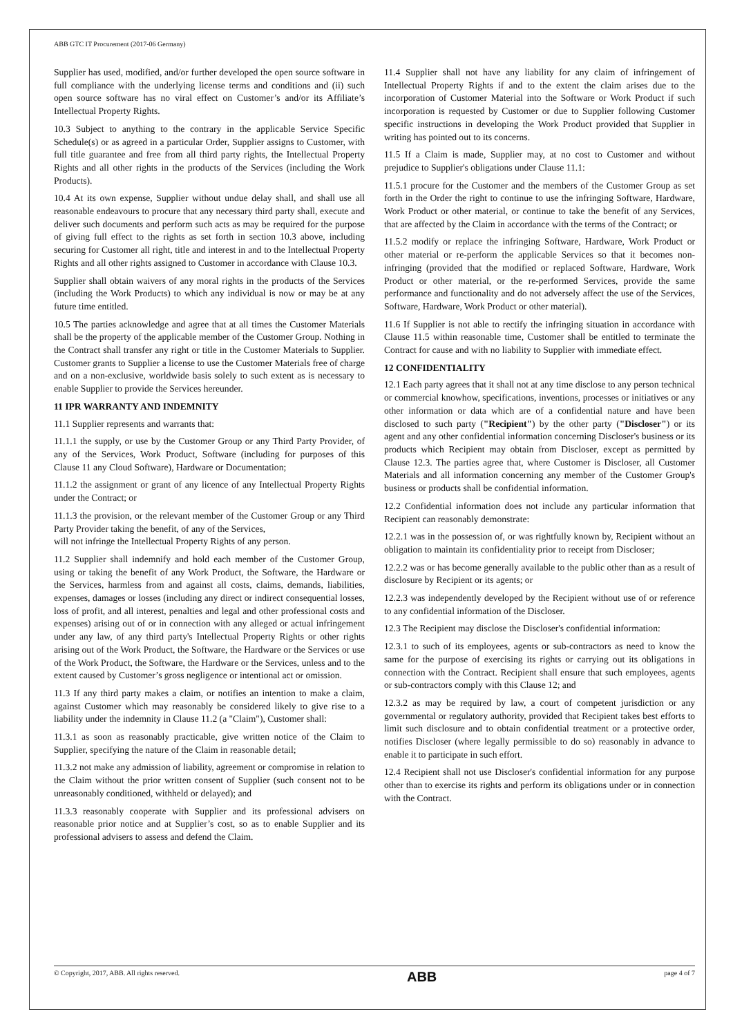ABB GTC IT Procurement (2017-06 Germany)
Supplier has used, modified, and/or further developed the open source software in full compliance with the underlying license terms and conditions and (ii) such open source software has no viral effect on Customer’s and/or its Affiliate’s Intellectual Property Rights.
10.3 Subject to anything to the contrary in the applicable Service Specific Schedule(s) or as agreed in a particular Order, Supplier assigns to Customer, with full title guarantee and free from all third party rights, the Intellectual Property Rights and all other rights in the products of the Services (including the Work Products).
10.4 At its own expense, Supplier without undue delay shall, and shall use all reasonable endeavours to procure that any necessary third party shall, execute and deliver such documents and perform such acts as may be required for the purpose of giving full effect to the rights as set forth in section 10.3 above, including securing for Customer all right, title and interest in and to the Intellectual Property Rights and all other rights assigned to Customer in accordance with Clause 10.3.
Supplier shall obtain waivers of any moral rights in the products of the Services (including the Work Products) to which any individual is now or may be at any future time entitled.
10.5 The parties acknowledge and agree that at all times the Customer Materials shall be the property of the applicable member of the Customer Group. Nothing in the Contract shall transfer any right or title in the Customer Materials to Supplier. Customer grants to Supplier a license to use the Customer Materials free of charge and on a non-exclusive, worldwide basis solely to such extent as is necessary to enable Supplier to provide the Services hereunder.
11 IPR WARRANTY AND INDEMNITY
11.1 Supplier represents and warrants that:
11.1.1 the supply, or use by the Customer Group or any Third Party Provider, of any of the Services, Work Product, Software (including for purposes of this Clause 11 any Cloud Software), Hardware or Documentation;
11.1.2 the assignment or grant of any licence of any Intellectual Property Rights under the Contract; or
11.1.3 the provision, or the relevant member of the Customer Group or any Third Party Provider taking the benefit, of any of the Services,
will not infringe the Intellectual Property Rights of any person.
11.2 Supplier shall indemnify and hold each member of the Customer Group, using or taking the benefit of any Work Product, the Software, the Hardware or the Services, harmless from and against all costs, claims, demands, liabilities, expenses, damages or losses (including any direct or indirect consequential losses, loss of profit, and all interest, penalties and legal and other professional costs and expenses) arising out of or in connection with any alleged or actual infringement under any law, of any third party's Intellectual Property Rights or other rights arising out of the Work Product, the Software, the Hardware or the Services or use of the Work Product, the Software, the Hardware or the Services, unless and to the extent caused by Customer’s gross negligence or intentional act or omission.
11.3 If any third party makes a claim, or notifies an intention to make a claim, against Customer which may reasonably be considered likely to give rise to a liability under the indemnity in Clause 11.2 (a "Claim"), Customer shall:
11.3.1 as soon as reasonably practicable, give written notice of the Claim to Supplier, specifying the nature of the Claim in reasonable detail;
11.3.2 not make any admission of liability, agreement or compromise in relation to the Claim without the prior written consent of Supplier (such consent not to be unreasonably conditioned, withheld or delayed); and
11.3.3 reasonably cooperate with Supplier and its professional advisers on reasonable prior notice and at Supplier’s cost, so as to enable Supplier and its professional advisers to assess and defend the Claim.
11.4 Supplier shall not have any liability for any claim of infringement of Intellectual Property Rights if and to the extent the claim arises due to the incorporation of Customer Material into the Software or Work Product if such incorporation is requested by Customer or due to Supplier following Customer specific instructions in developing the Work Product provided that Supplier in writing has pointed out to its concerns.
11.5 If a Claim is made, Supplier may, at no cost to Customer and without prejudice to Supplier's obligations under Clause 11.1:
11.5.1 procure for the Customer and the members of the Customer Group as set forth in the Order the right to continue to use the infringing Software, Hardware, Work Product or other material, or continue to take the benefit of any Services, that are affected by the Claim in accordance with the terms of the Contract; or
11.5.2 modify or replace the infringing Software, Hardware, Work Product or other material or re-perform the applicable Services so that it becomes non-infringing (provided that the modified or replaced Software, Hardware, Work Product or other material, or the re-performed Services, provide the same performance and functionality and do not adversely affect the use of the Services, Software, Hardware, Work Product or other material).
11.6 If Supplier is not able to rectify the infringing situation in accordance with Clause 11.5 within reasonable time, Customer shall be entitled to terminate the Contract for cause and with no liability to Supplier with immediate effect.
12 CONFIDENTIALITY
12.1 Each party agrees that it shall not at any time disclose to any person technical or commercial knowhow, specifications, inventions, processes or initiatives or any other information or data which are of a confidential nature and have been disclosed to such party ("Recipient") by the other party ("Discloser") or its agent and any other confidential information concerning Discloser's business or its products which Recipient may obtain from Discloser, except as permitted by Clause 12.3. The parties agree that, where Customer is Discloser, all Customer Materials and all information concerning any member of the Customer Group's business or products shall be confidential information.
12.2 Confidential information does not include any particular information that Recipient can reasonably demonstrate:
12.2.1 was in the possession of, or was rightfully known by, Recipient without an obligation to maintain its confidentiality prior to receipt from Discloser;
12.2.2 was or has become generally available to the public other than as a result of disclosure by Recipient or its agents; or
12.2.3 was independently developed by the Recipient without use of or reference to any confidential information of the Discloser.
12.3 The Recipient may disclose the Discloser's confidential information:
12.3.1 to such of its employees, agents or sub-contractors as need to know the same for the purpose of exercising its rights or carrying out its obligations in connection with the Contract. Recipient shall ensure that such employees, agents or sub-contractors comply with this Clause 12; and
12.3.2 as may be required by law, a court of competent jurisdiction or any governmental or regulatory authority, provided that Recipient takes best efforts to limit such disclosure and to obtain confidential treatment or a protective order, notifies Discloser (where legally permissible to do so) reasonably in advance to enable it to participate in such effort.
12.4 Recipient shall not use Discloser's confidential information for any purpose other than to exercise its rights and perform its obligations under or in connection with the Contract.
© Copyright, 2017, ABB. All rights reserved. ABB page 4 of 7